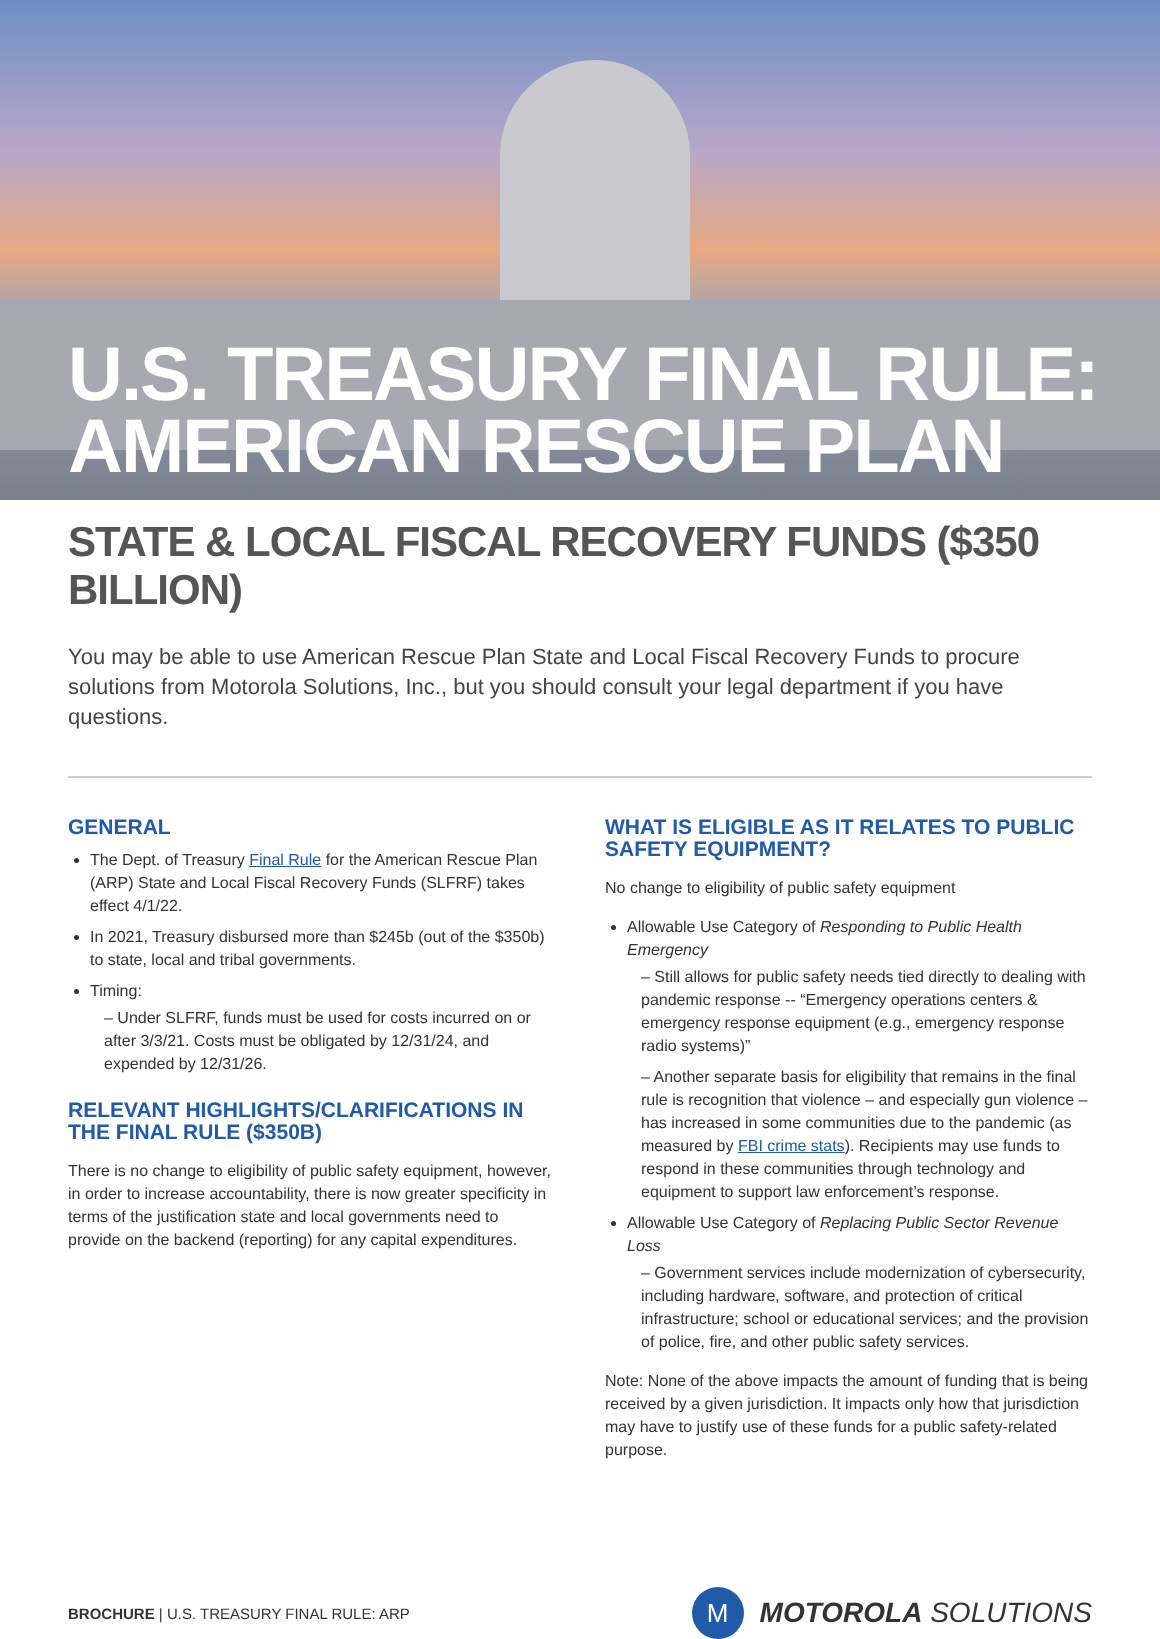U.S. TREASURY FINAL RULE:
AMERICAN RESCUE PLAN
STATE & LOCAL FISCAL RECOVERY FUNDS ($350 BILLION)
You may be able to use American Rescue Plan State and Local Fiscal Recovery Funds to procure solutions from Motorola Solutions, Inc., but you should consult your legal department if you have questions.
GENERAL
The Dept. of Treasury Final Rule for the American Rescue Plan (ARP) State and Local Fiscal Recovery Funds (SLFRF) takes effect 4/1/22.
In 2021, Treasury disbursed more than $245b (out of the $350b) to state, local and tribal governments.
Timing:
– Under SLFRF, funds must be used for costs incurred on or after 3/3/21. Costs must be obligated by 12/31/24, and expended by 12/31/26.
RELEVANT HIGHLIGHTS/CLARIFICATIONS IN THE FINAL RULE ($350B)
There is no change to eligibility of public safety equipment, however, in order to increase accountability, there is now greater specificity in terms of the justification state and local governments need to provide on the backend (reporting) for any capital expenditures.
WHAT IS ELIGIBLE AS IT RELATES TO PUBLIC SAFETY EQUIPMENT?
No change to eligibility of public safety equipment
Allowable Use Category of Responding to Public Health Emergency
– Still allows for public safety needs tied directly to dealing with pandemic response -- “Emergency operations centers & emergency response equipment (e.g., emergency response radio systems)”
– Another separate basis for eligibility that remains in the final rule is recognition that violence – and especially gun violence – has increased in some communities due to the pandemic (as measured by FBI crime stats). Recipients may use funds to respond in these communities through technology and equipment to support law enforcement’s response.
Allowable Use Category of Replacing Public Sector Revenue Loss
– Government services include modernization of cybersecurity, including hardware, software, and protection of critical infrastructure; school or educational services; and the provision of police, fire, and other public safety services.
Note: None of the above impacts the amount of funding that is being received by a given jurisdiction. It impacts only how that jurisdiction may have to justify use of these funds for a public safety-related purpose.
BROCHURE | U.S. TREASURY FINAL RULE: ARP
M MOTOROLA SOLUTIONS